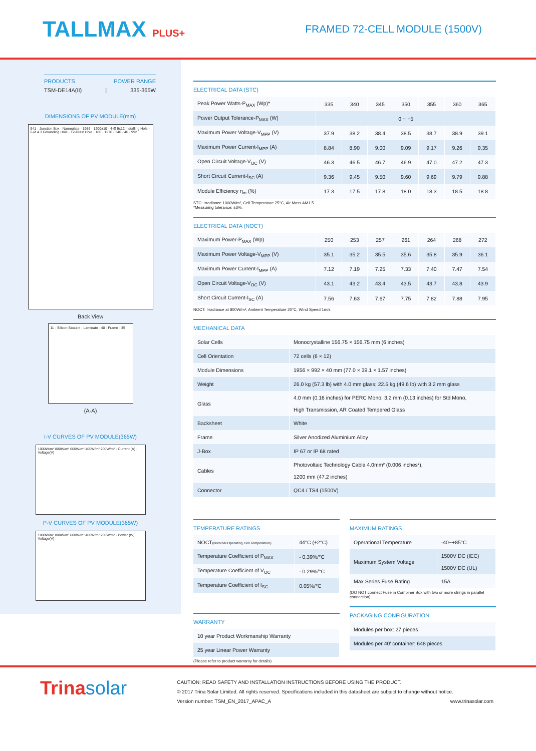TALLMAX PLUS+ FRAMED 72-CELL MODULE (1500V)
PRODUCTS POWER RANGE
TSM-DE14A(II) | 335-365W
DIMENSIONS OF PV MODULE(mm)
941 · Junction Box · Nameplate · 1956 · 1200±10 · 4-Ø 9x12 Installing Hole · 6-Ø 4.3 Grounding Hole · 12-Drain Hole · 180 · 1276 · 340 · 40 · 992
Back View
11 · Silicon Sealant · Laminate · 40 · Frame · 35
(A-A)
I-V CURVES OF PV MODULE(365W)
1000W/m² 800W/m² 600W/m² 400W/m² 200W/m² · Current (A) · Voltage(V)
P-V CURVES OF PV MODULE(365W)
1000W/m² 800W/m² 600W/m² 400W/m² 200W/m² · Power (W) · Voltage(V)
ELECTRICAL DATA (STC)
| Peak Power Watts-P<sub>MAX</sub> (Wp)* | 335 | 340 | 345 | 350 | 355 | 360 | 365 |
| Power Output Tolerance-P<sub>MAX</sub> (W) | 0 ~ +5 | | | | | | |
| Maximum Power Voltage-V<sub>MPP</sub> (V) | 37.9 | 38.2 | 38.4 | 38.5 | 38.7 | 38.9 | 39.1 |
| Maximum Power Current-I<sub>MPP</sub> (A) | 8.84 | 8.90 | 9.00 | 9.09 | 9.17 | 9.26 | 9.35 |
| Open Circuit Voltage-V<sub>OC</sub> (V) | 46.3 | 46.5 | 46.7 | 46.9 | 47.0 | 47.2 | 47.3 |
| Short Circuit Current-I<sub>SC</sub> (A) | 9.36 | 9.45 | 9.50 | 9.60 | 9.69 | 9.79 | 9.88 |
| Module Efficiency η<sub>m</sub> (%) | 17.3 | 17.5 | 17.8 | 18.0 | 18.3 | 18.5 | 18.8 |
STC: Irradiance 1000W/m², Cell Temperature 25°C, Air Mass AM1.5.
*Measuring tolerance: ±3%.
ELECTRICAL DATA (NOCT)
| Maximum Power-P<sub>MAX</sub> (Wp) | 250 | 253 | 257 | 261 | 264 | 268 | 272 |
| Maximum Power Voltage-V<sub>MPP</sub> (V) | 35.1 | 35.2 | 35.5 | 35.6 | 35.8 | 35.9 | 36.1 |
| Maximum Power Current-I<sub>MPP</sub> (A) | 7.12 | 7.19 | 7.25 | 7.33 | 7.40 | 7.47 | 7.54 |
| Open Circuit Voltage-V<sub>OC</sub> (V) | 43.1 | 43.2 | 43.4 | 43.5 | 43.7 | 43.8 | 43.9 |
| Short Circuit Current-I<sub>SC</sub> (A) | 7.56 | 7.63 | 7.67 | 7.75 | 7.82 | 7.88 | 7.95 |
NOCT: Irradiance at 800W/m², Ambient Temperature 20°C, Wind Speed 1m/s.
MECHANICAL DATA
| Solar Cells | Monocrystalline 156.75 × 156.75 mm (6 inches) |
| Cell Orientation | 72 cells (6 × 12) |
| Module Dimensions | 1956 × 992 × 40 mm (77.0 × 39.1 × 1.57 inches) |
| Weight | 26.0 kg (57.3 lb) with 4.0 mm glass; 22.5 kg (49.6 lb) with 3.2 mm glass |
| Glass | 4.0 mm (0.16 inches) for PERC Mono; 3.2 mm (0.13 inches) for Std Mono, High Transmission, AR Coated Tempered Glass |
| Backsheet | White |
| Frame | Silver Anodized Aluminium Alloy |
| J-Box | IP 67 or IP 68 rated |
| Cables | Photovoltaic Technology Cable 4.0mm² (0.006 inches²), 1200 mm (47.2 inches) |
| Connector | QC4 / TS4 (1500V) |
TEMPERATURE RATINGS
| NOCT (Nominal Operating Cell Temperature) | 44°C (±2°C) |
| Temperature Coefficient of P<sub>MAX</sub> | - 0.39%/°C |
| Temperature Coefficient of V<sub>OC</sub> | - 0.29%/°C |
| Temperature Coefficient of I<sub>SC</sub> | 0.05%/°C |
WARRANTY
| 10 year Product Workmanship Warranty |
| 25 year Linear Power Warranty |
(Please refer to product warranty for details)
MAXIMUM RATINGS
| Operational Temperature | -40~+85°C |
| Maximum System Voltage | 1500V DC (IEC) 1500V DC (UL) |
| Max Series Fuse Rating | 15A |
(DO NOT connect Fuse in Combiner Box with two or more strings in parallel connection)
PACKAGING CONFIGURATION
| Modules per box: 27 pieces |
| Modules per 40′ container: 648 pieces |
Trinasolar
CAUTION: READ SAFETY AND INSTALLATION INSTRUCTIONS BEFORE USING THE PRODUCT.
© 2017 Trina Solar Limited. All rights reserved. Specifications included in this datasheet are subject to change without notice.
Version number: TSM_EN_2017_APAC_A www.trinasolar.com